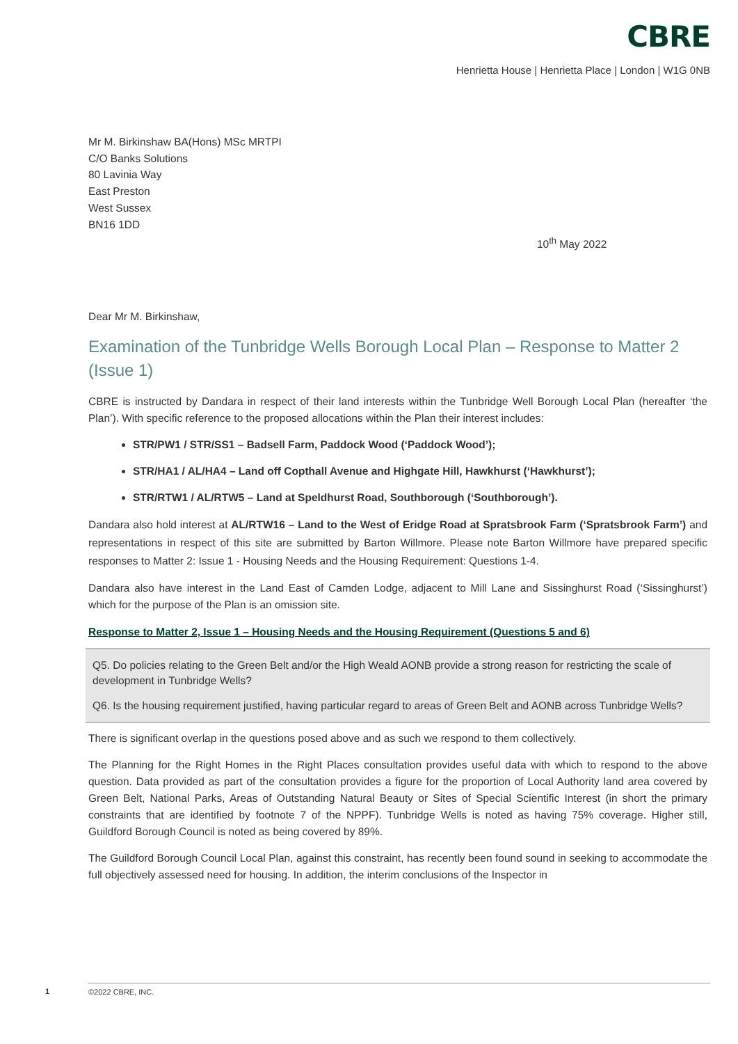CBRE
Henrietta House | Henrietta Place | London | W1G 0NB
Mr M. Birkinshaw BA(Hons) MSc MRTPI
C/O Banks Solutions
80 Lavinia Way
East Preston
West Sussex
BN16 1DD
10<sup>th</sup> May 2022
Dear Mr M. Birkinshaw,
Examination of the Tunbridge Wells Borough Local Plan – Response to Matter 2 (Issue 1)
CBRE is instructed by Dandara in respect of their land interests within the Tunbridge Well Borough Local Plan (hereafter ‘the Plan’). With specific reference to the proposed allocations within the Plan their interest includes:
STR/PW1 / STR/SS1 – Badsell Farm, Paddock Wood (‘Paddock Wood’);
STR/HA1 / AL/HA4 – Land off Copthall Avenue and Highgate Hill, Hawkhurst (‘Hawkhurst’);
STR/RTW1 / AL/RTW5 – Land at Speldhurst Road, Southborough (‘Southborough’).
Dandara also hold interest at AL/RTW16 – Land to the West of Eridge Road at Spratsbrook Farm (‘Spratsbrook Farm’) and representations in respect of this site are submitted by Barton Willmore. Please note Barton Willmore have prepared specific responses to Matter 2: Issue 1 - Housing Needs and the Housing Requirement: Questions 1-4.
Dandara also have interest in the Land East of Camden Lodge, adjacent to Mill Lane and Sissinghurst Road (‘Sissinghurst’) which for the purpose of the Plan is an omission site.
Response to Matter 2, Issue 1 – Housing Needs and the Housing Requirement (Questions 5 and 6)
Q5. Do policies relating to the Green Belt and/or the High Weald AONB provide a strong reason for restricting the scale of development in Tunbridge Wells?
Q6. Is the housing requirement justified, having particular regard to areas of Green Belt and AONB across Tunbridge Wells?
There is significant overlap in the questions posed above and as such we respond to them collectively.
The Planning for the Right Homes in the Right Places consultation provides useful data with which to respond to the above question. Data provided as part of the consultation provides a figure for the proportion of Local Authority land area covered by Green Belt, National Parks, Areas of Outstanding Natural Beauty or Sites of Special Scientific Interest (in short the primary constraints that are identified by footnote 7 of the NPPF). Tunbridge Wells is noted as having 75% coverage. Higher still, Guildford Borough Council is noted as being covered by 89%.
The Guildford Borough Council Local Plan, against this constraint, has recently been found sound in seeking to accommodate the full objectively assessed need for housing. In addition, the interim conclusions of the Inspector in
1 ©2022 CBRE, INC.